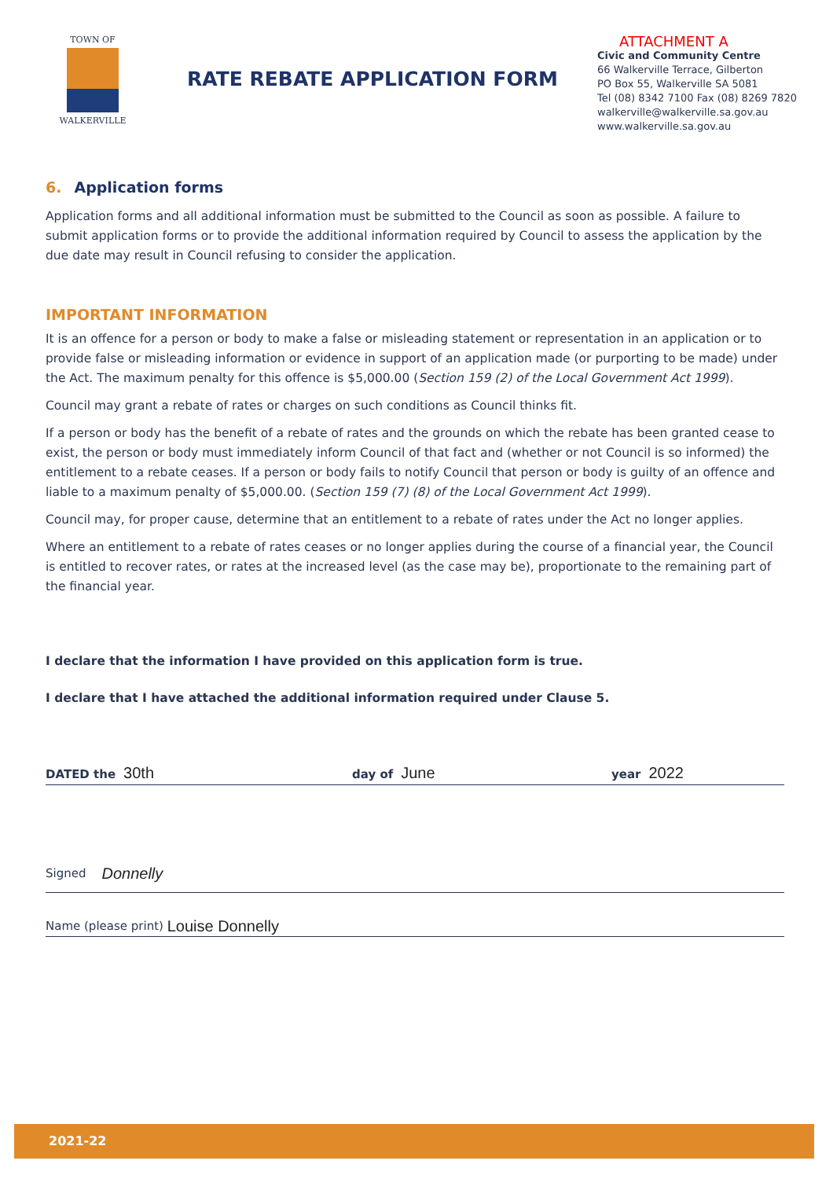TOWN OF
WALKERVILLE
RATE REBATE APPLICATION FORM
ATTACHMENT A
Civic and Community Centre
66 Walkerville Terrace, Gilberton
PO Box 55, Walkerville SA 5081
Tel (08) 8342 7100 Fax (08) 8269 7820
walkerville@walkerville.sa.gov.au
www.walkerville.sa.gov.au
6. Application forms
Application forms and all additional information must be submitted to the Council as soon as possible. A failure to submit application forms or to provide the additional information required by Council to assess the application by the due date may result in Council refusing to consider the application.
IMPORTANT INFORMATION
It is an offence for a person or body to make a false or misleading statement or representation in an application or to provide false or misleading information or evidence in support of an application made (or purporting to be made) under the Act. The maximum penalty for this offence is $5,000.00 (Section 159 (2) of the Local Government Act 1999).
Council may grant a rebate of rates or charges on such conditions as Council thinks fit.
If a person or body has the benefit of a rebate of rates and the grounds on which the rebate has been granted cease to exist, the person or body must immediately inform Council of that fact and (whether or not Council is so informed) the entitlement to a rebate ceases. If a person or body fails to notify Council that person or body is guilty of an offence and liable to a maximum penalty of $5,000.00. (Section 159 (7) (8) of the Local Government Act 1999).
Council may, for proper cause, determine that an entitlement to a rebate of rates under the Act no longer applies.
Where an entitlement to a rebate of rates ceases or no longer applies during the course of a financial year, the Council is entitled to recover rates, or rates at the increased level (as the case may be), proportionate to the remaining part of the financial year.
I declare that the information I have provided on this application form is true.
I declare that I have attached the additional information required under Clause 5.
DATED the 30th
day of June
year 2022
Signed Donnelly
Name (please print) Louise Donnelly
2021-22